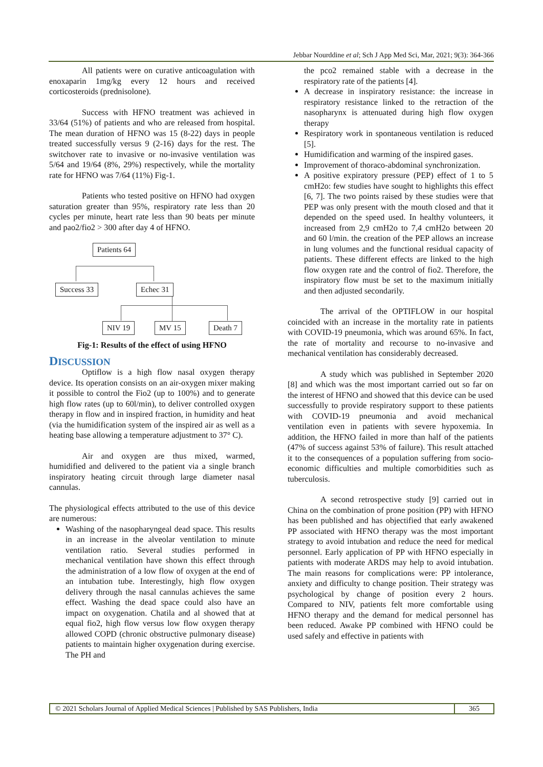Jebbar Nourddine et al; Sch J App Med Sci, Mar, 2021; 9(3): 364-366
All patients were on curative anticoagulation with enoxaparin 1mg/kg every 12 hours and received corticosteroids (prednisolone).
Success with HFNO treatment was achieved in 33/64 (51%) of patients and who are released from hospital. The mean duration of HFNO was 15 (8-22) days in people treated successfully versus 9 (2-16) days for the rest. The switchover rate to invasive or no-invasive ventilation was 5/64 and 19/64 (8%, 29%) respectively, while the mortality rate for HFNO was 7/64 (11%) Fig-1.
Patients who tested positive on HFNO had oxygen saturation greater than 95%, respiratory rate less than 20 cycles per minute, heart rate less than 90 beats per minute and pao2/fio2 > 300 after day 4 of HFNO.
Patients 64
Success 33 Echec 31
NIV 19 MV 15 Death 7
Fig-1: Results of the effect of using HFNO
DISCUSSION
Optiflow is a high flow nasal oxygen therapy device. Its operation consists on an air-oxygen mixer making it possible to control the Fio2 (up to 100%) and to generate high flow rates (up to 60l/min), to deliver controlled oxygen therapy in flow and in inspired fraction, in humidity and heat (via the humidification system of the inspired air as well as a heating base allowing a temperature adjustment to 37° C).
Air and oxygen are thus mixed, warmed, humidified and delivered to the patient via a single branch inspiratory heating circuit through large diameter nasal cannulas.
The physiological effects attributed to the use of this device are numerous:
Washing of the nasopharyngeal dead space. This results in an increase in the alveolar ventilation to minute ventilation ratio. Several studies performed in mechanical ventilation have shown this effect through the administration of a low flow of oxygen at the end of an intubation tube. Interestingly, high flow oxygen delivery through the nasal cannulas achieves the same effect. Washing the dead space could also have an impact on oxygenation. Chatila and al showed that at equal fio2, high flow versus low flow oxygen therapy allowed COPD (chronic obstructive pulmonary disease) patients to maintain higher oxygenation during exercise. The PH and
the pco2 remained stable with a decrease in the respiratory rate of the patients [4].
A decrease in inspiratory resistance: the increase in respiratory resistance linked to the retraction of the nasopharynx is attenuated during high flow oxygen therapy
Respiratory work in spontaneous ventilation is reduced [5].
Humidification and warming of the inspired gases.
Improvement of thoraco-abdominal synchronization.
A positive expiratory pressure (PEP) effect of 1 to 5 cmH2o: few studies have sought to highlights this effect [6, 7]. The two points raised by these studies were that PEP was only present with the mouth closed and that it depended on the speed used. In healthy volunteers, it increased from 2,9 cmH2o to 7,4 cmH2o between 20 and 60 l/min. the creation of the PEP allows an increase in lung volumes and the functional residual capacity of patients. These different effects are linked to the high flow oxygen rate and the control of fio2. Therefore, the inspiratory flow must be set to the maximum initially and then adjusted secondarily.
The arrival of the OPTIFLOW in our hospital coincided with an increase in the mortality rate in patients with COVID-19 pneumonia, which was around 65%. In fact, the rate of mortality and recourse to no-invasive and mechanical ventilation has considerably decreased.
A study which was published in September 2020 [8] and which was the most important carried out so far on the interest of HFNO and showed that this device can be used successfully to provide respiratory support to these patients with COVID-19 pneumonia and avoid mechanical ventilation even in patients with severe hypoxemia. In addition, the HFNO failed in more than half of the patients (47% of success against 53% of failure). This result attached it to the consequences of a population suffering from socio-economic difficulties and multiple comorbidities such as tuberculosis.
A second retrospective study [9] carried out in China on the combination of prone position (PP) with HFNO has been published and has objectified that early awakened PP associated with HFNO therapy was the most important strategy to avoid intubation and reduce the need for medical personnel. Early application of PP with HFNO especially in patients with moderate ARDS may help to avoid intubation. The main reasons for complications were: PP intolerance, anxiety and difficulty to change position. Their strategy was psychological by change of position every 2 hours. Compared to NIV, patients felt more comfortable using HFNO therapy and the demand for medical personnel has been reduced. Awake PP combined with HFNO could be used safely and effective in patients with
© 2021 Scholars Journal of Applied Medical Sciences | Published by SAS Publishers, India
365